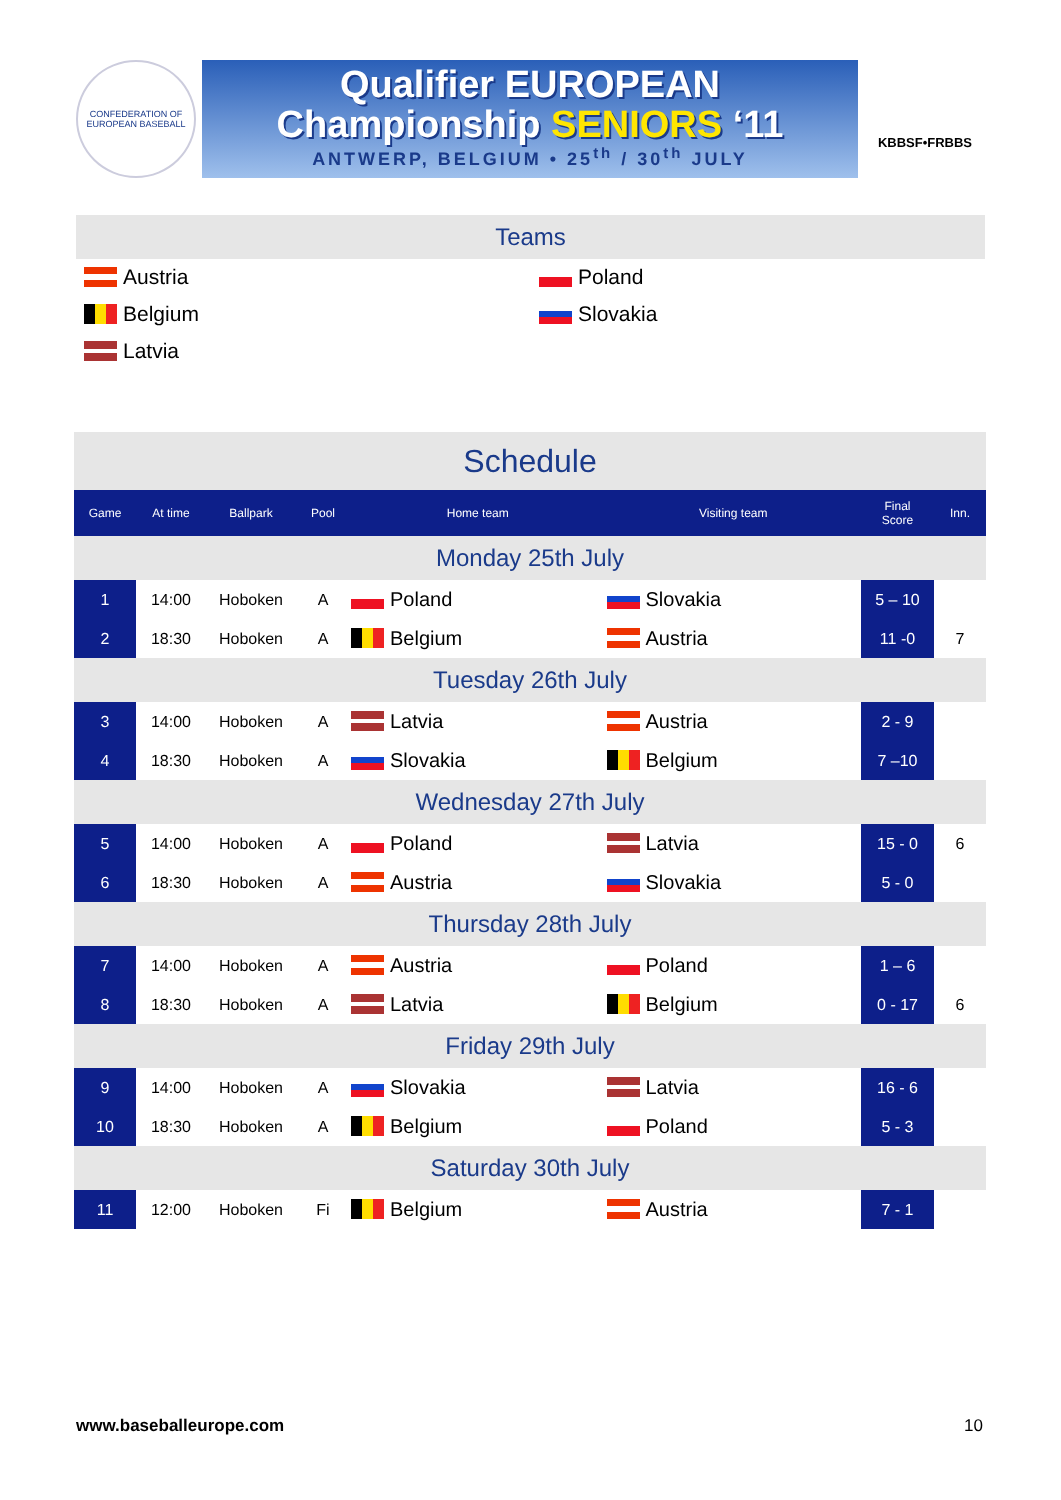CONFEDERATION OF EUROPEAN BASEBALL
Qualifier EUROPEAN
Championship SENIORS ‘11
ANTWERP, BELGIUM • 25<sup>th</sup> / 30<sup>th</sup> JULY
KBBSF•FRBBS
Teams
Austria
Poland
Belgium
Slovakia
Latvia
| Schedule | | | | | | | |
| Game | At time | Ballpark | Pool | Home team | Visiting team | Final Score | Inn. |
| Monday 25th July | | | | | | | |
| 1 | 14:00 | Hoboken | A | Poland | Slovakia | 5 – 10 | |
| 2 | 18:30 | Hoboken | A | Belgium | Austria | 11 -0 | 7 |
| Tuesday 26th July | | | | | | | |
| 3 | 14:00 | Hoboken | A | Latvia | Austria | 2 - 9 | |
| 4 | 18:30 | Hoboken | A | Slovakia | Belgium | 7 –10 | |
| Wednesday 27th July | | | | | | | |
| 5 | 14:00 | Hoboken | A | Poland | Latvia | 15 - 0 | 6 |
| 6 | 18:30 | Hoboken | A | Austria | Slovakia | 5 - 0 | |
| Thursday 28th July | | | | | | | |
| 7 | 14:00 | Hoboken | A | Austria | Poland | 1 – 6 | |
| 8 | 18:30 | Hoboken | A | Latvia | Belgium | 0 - 17 | 6 |
| Friday 29th July | | | | | | | |
| 9 | 14:00 | Hoboken | A | Slovakia | Latvia | 16 - 6 | |
| 10 | 18:30 | Hoboken | A | Belgium | Poland | 5 - 3 | |
| Saturday 30th July | | | | | | | |
| 11 | 12:00 | Hoboken | Fi | Belgium | Austria | 7 - 1 | |
www.baseballeurope.com 10